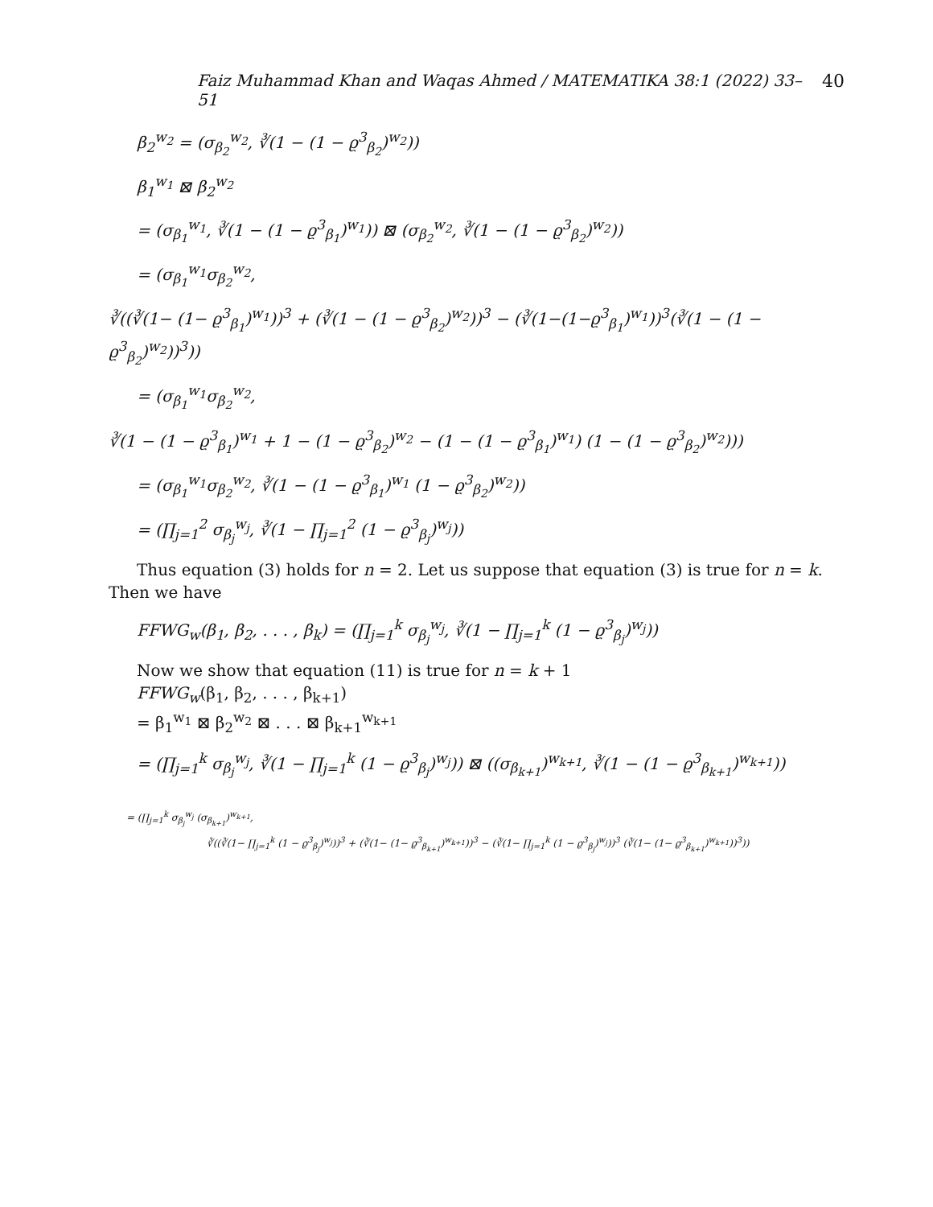Faiz Muhammad Khan and Waqas Ahmed / MATEMATIKA 38:1 (2022) 33–51 40
β<sub>2</sub><sup>w<sub>2</sub></sup> = (σ<sub>β<sub>2</sub></sub><sup>w<sub>2</sub></sup>, ∛(1 − (1 − ϱ<sup>3</sup><sub>β<sub>2</sub></sub>)<sup>w<sub>2</sub></sup>))
β<sub>1</sub><sup>w<sub>1</sub></sup> ⊠ β<sub>2</sub><sup>w<sub>2</sub></sup>
= (σ<sub>β<sub>1</sub></sub><sup>w<sub>1</sub></sup>, ∛(1 − (1 − ϱ<sup>3</sup><sub>β<sub>1</sub></sub>)<sup>w<sub>1</sub></sup>)) ⊠ (σ<sub>β<sub>2</sub></sub><sup>w<sub>2</sub></sup>, ∛(1 − (1 − ϱ<sup>3</sup><sub>β<sub>2</sub></sub>)<sup>w<sub>2</sub></sup>))
= (σ<sub>β<sub>1</sub></sub><sup>w<sub>1</sub></sup>σ<sub>β<sub>2</sub></sub><sup>w<sub>2</sub></sup>,
∛((∛(1− (1− ϱ<sup>3</sup><sub>β<sub>1</sub></sub>)<sup>w<sub>1</sub></sup>))<sup>3</sup> + (∛(1 − (1 − ϱ<sup>3</sup><sub>β<sub>2</sub></sub>)<sup>w<sub>2</sub></sup>))<sup>3</sup> − (∛(1−(1−ϱ<sup>3</sup><sub>β<sub>1</sub></sub>)<sup>w<sub>1</sub></sup>))<sup>3</sup>(∛(1 − (1 − ϱ<sup>3</sup><sub>β<sub>2</sub></sub>)<sup>w<sub>2</sub></sup>))<sup>3</sup>))
= (σ<sub>β<sub>1</sub></sub><sup>w<sub>1</sub></sup>σ<sub>β<sub>2</sub></sub><sup>w<sub>2</sub></sup>,
∛(1 − (1 − ϱ<sup>3</sup><sub>β<sub>1</sub></sub>)<sup>w<sub>1</sub></sup> + 1 − (1 − ϱ<sup>3</sup><sub>β<sub>2</sub></sub>)<sup>w<sub>2</sub></sup> − (1 − (1 − ϱ<sup>3</sup><sub>β<sub>1</sub></sub>)<sup>w<sub>1</sub></sup>) (1 − (1 − ϱ<sup>3</sup><sub>β<sub>2</sub></sub>)<sup>w<sub>2</sub></sup>)))
= (σ<sub>β<sub>1</sub></sub><sup>w<sub>1</sub></sup>σ<sub>β<sub>2</sub></sub><sup>w<sub>2</sub></sup>, ∛(1 − (1 − ϱ<sup>3</sup><sub>β<sub>1</sub></sub>)<sup>w<sub>1</sub></sup> (1 − ϱ<sup>3</sup><sub>β<sub>2</sub></sub>)<sup>w<sub>2</sub></sup>))
= (∏<sub>j=1</sub><sup>2</sup> σ<sub>β<sub>j</sub></sub><sup>w<sub>j</sub></sup>, ∛(1 − ∏<sub>j=1</sub><sup>2</sup> (1 − ϱ<sup>3</sup><sub>β<sub>j</sub></sub>)<sup>w<sub>j</sub></sup>))
Thus equation (3) holds for n = 2. Let us suppose that equation (3) is true for n = k. Then we have
FFWG<sub>w</sub>(β<sub>1</sub>, β<sub>2</sub>, . . . , β<sub>k</sub>) = (∏<sub>j=1</sub><sup>k</sup> σ<sub>β<sub>j</sub></sub><sup>w<sub>j</sub></sup>, ∛(1 − ∏<sub>j=1</sub><sup>k</sup> (1 − ϱ<sup>3</sup><sub>β<sub>j</sub></sub>)<sup>w<sub>j</sub></sup>))
Now we show that equation (11) is true for n = k + 1
FFWG<sub>w</sub>(β<sub>1</sub>, β<sub>2</sub>, . . . , β<sub>k+1</sub>)
= β<sub>1</sub><sup>w<sub>1</sub></sup> ⊠ β<sub>2</sub><sup>w<sub>2</sub></sup> ⊠ . . . ⊠ β<sub>k+1</sub><sup>w<sub>k+1</sub></sup>
= (∏<sub>j=1</sub><sup>k</sup> σ<sub>β<sub>j</sub></sub><sup>w<sub>j</sub></sup>, ∛(1 − ∏<sub>j=1</sub><sup>k</sup> (1 − ϱ<sup>3</sup><sub>β<sub>j</sub></sub>)<sup>w<sub>j</sub></sup>)) ⊠ ((σ<sub>β<sub>k+1</sub></sub>)<sup>w<sub>k+1</sub></sup>, ∛(1 − (1 − ϱ<sup>3</sup><sub>β<sub>k+1</sub></sub>)<sup>w<sub>k+1</sub></sup>))
= (∏<sub>j=1</sub><sup>k</sup> σ<sub>β<sub>j</sub></sub><sup>w<sub>j</sub></sup> (σ<sub>β<sub>k+1</sub></sub>)<sup>w<sub>k+1</sub></sup>,
∛((∛(1− ∏<sub>j=1</sub><sup>k</sup> (1 − ϱ<sup>3</sup><sub>β<sub>j</sub></sub>)<sup>w<sub>j</sub></sup>))<sup>3</sup> + (∛(1− (1− ϱ<sup>3</sup><sub>β<sub>k+1</sub></sub>)<sup>w<sub>k+1</sub></sup>))<sup>3</sup> − (∛(1− ∏<sub>j=1</sub><sup>k</sup> (1 − ϱ<sup>3</sup><sub>β<sub>j</sub></sub>)<sup>w<sub>j</sub></sup>))<sup>3</sup> (∛(1− (1− ϱ<sup>3</sup><sub>β<sub>k+1</sub></sub>)<sup>w<sub>k+1</sub></sup>))<sup>3</sup>))